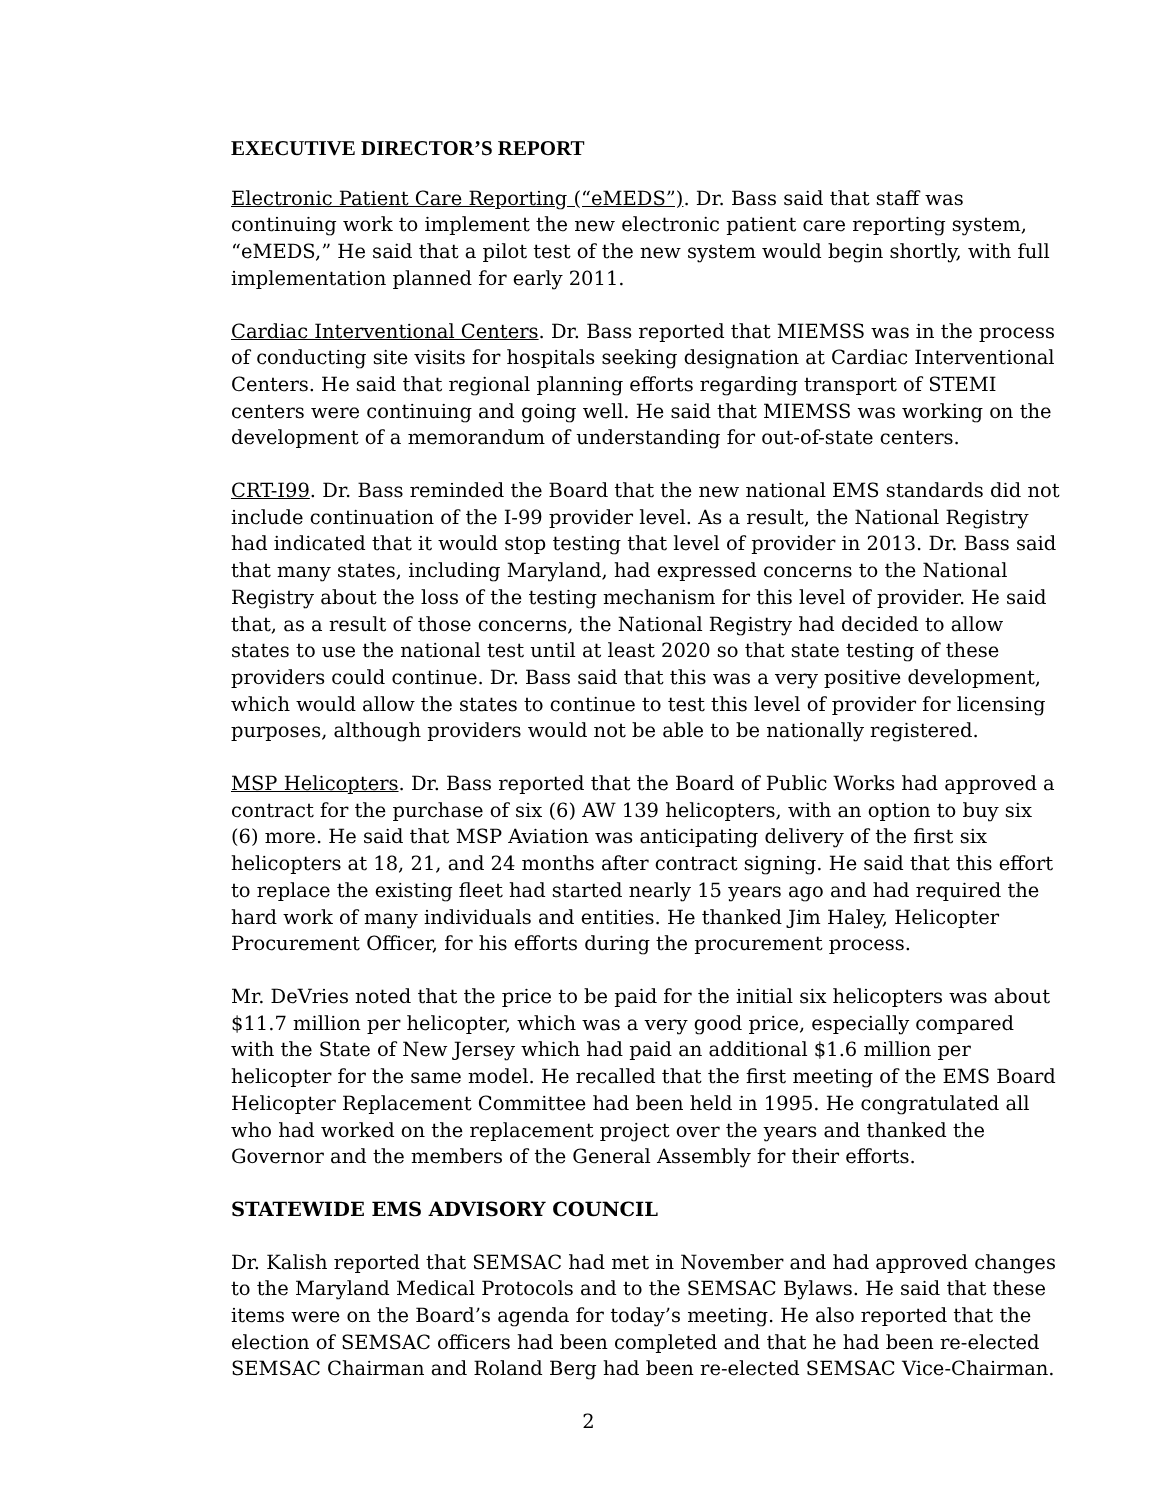EXECUTIVE DIRECTOR’S REPORT
Electronic Patient Care Reporting (“eMEDS”). Dr. Bass said that staff was continuing work to implement the new electronic patient care reporting system, “eMEDS,” He said that a pilot test of the new system would begin shortly, with full implementation planned for early 2011.
Cardiac Interventional Centers. Dr. Bass reported that MIEMSS was in the process of conducting site visits for hospitals seeking designation at Cardiac Interventional Centers. He said that regional planning efforts regarding transport of STEMI centers were continuing and going well. He said that MIEMSS was working on the development of a memorandum of understanding for out-of-state centers.
CRT-I99. Dr. Bass reminded the Board that the new national EMS standards did not include continuation of the I-99 provider level. As a result, the National Registry had indicated that it would stop testing that level of provider in 2013. Dr. Bass said that many states, including Maryland, had expressed concerns to the National Registry about the loss of the testing mechanism for this level of provider. He said that, as a result of those concerns, the National Registry had decided to allow states to use the national test until at least 2020 so that state testing of these providers could continue. Dr. Bass said that this was a very positive development, which would allow the states to continue to test this level of provider for licensing purposes, although providers would not be able to be nationally registered.
MSP Helicopters. Dr. Bass reported that the Board of Public Works had approved a contract for the purchase of six (6) AW 139 helicopters, with an option to buy six (6) more. He said that MSP Aviation was anticipating delivery of the first six helicopters at 18, 21, and 24 months after contract signing. He said that this effort to replace the existing fleet had started nearly 15 years ago and had required the hard work of many individuals and entities. He thanked Jim Haley, Helicopter Procurement Officer, for his efforts during the procurement process.
Mr. DeVries noted that the price to be paid for the initial six helicopters was about $11.7 million per helicopter, which was a very good price, especially compared with the State of New Jersey which had paid an additional $1.6 million per helicopter for the same model. He recalled that the first meeting of the EMS Board Helicopter Replacement Committee had been held in 1995. He congratulated all who had worked on the replacement project over the years and thanked the Governor and the members of the General Assembly for their efforts.
STATEWIDE EMS ADVISORY COUNCIL
Dr. Kalish reported that SEMSAC had met in November and had approved changes to the Maryland Medical Protocols and to the SEMSAC Bylaws. He said that these items were on the Board’s agenda for today’s meeting. He also reported that the election of SEMSAC officers had been completed and that he had been re-elected SEMSAC Chairman and Roland Berg had been re-elected SEMSAC Vice-Chairman.
2